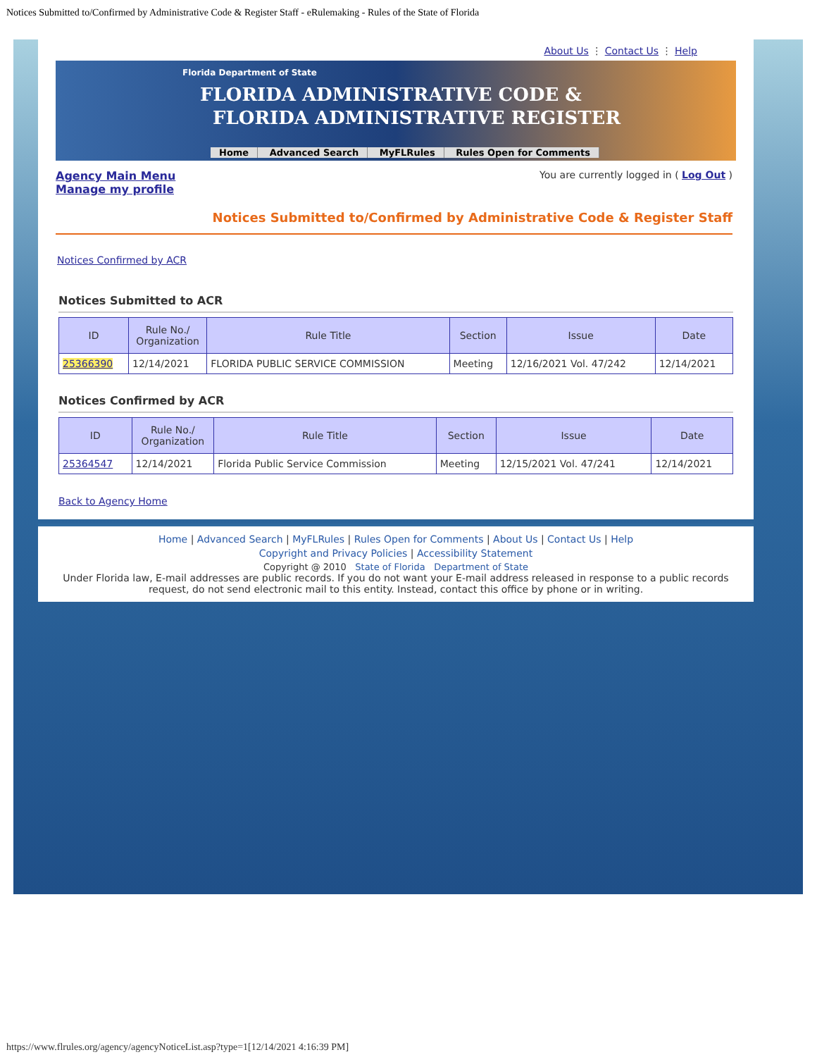Notices Submitted to/Confirmed by Administrative Code & Register Staff - eRulemaking - Rules of the State of Florida
About Us ⋮ Contact Us ⋮ Help
Florida Department of State
FLORIDA ADMINISTRATIVE CODE &
FLORIDA ADMINISTRATIVE REGISTER
Home Advanced Search MyFLRules Rules Open for Comments
Agency Main Menu
Manage my profile
You are currently logged in ( Log Out )
Notices Submitted to/Confirmed by Administrative Code & Register Staff
Notices Confirmed by ACR
Notices Submitted to ACR
| ID | Rule No./ Organization | Rule Title | Section | Issue | Date |
| --- | --- | --- | --- | --- | --- |
| 25366390 | 12/14/2021 | FLORIDA PUBLIC SERVICE COMMISSION | Meeting | 12/16/2021 Vol. 47/242 | 12/14/2021 |
Notices Confirmed by ACR
| ID | Rule No./ Organization | Rule Title | Section | Issue | Date |
| --- | --- | --- | --- | --- | --- |
| 25364547 | 12/14/2021 | Florida Public Service Commission | Meeting | 12/15/2021 Vol. 47/241 | 12/14/2021 |
Back to Agency Home
Home | Advanced Search | MyFLRules | Rules Open for Comments | About Us | Contact Us | Help
Copyright and Privacy Policies | Accessibility Statement
Copyright @ 2010 State of Florida Department of State
Under Florida law, E-mail addresses are public records. If you do not want your E-mail address released in response to a public records request, do not send electronic mail to this entity. Instead, contact this office by phone or in writing.
https://www.flrules.org/agency/agencyNoticeList.asp?type=1[12/14/2021 4:16:39 PM]